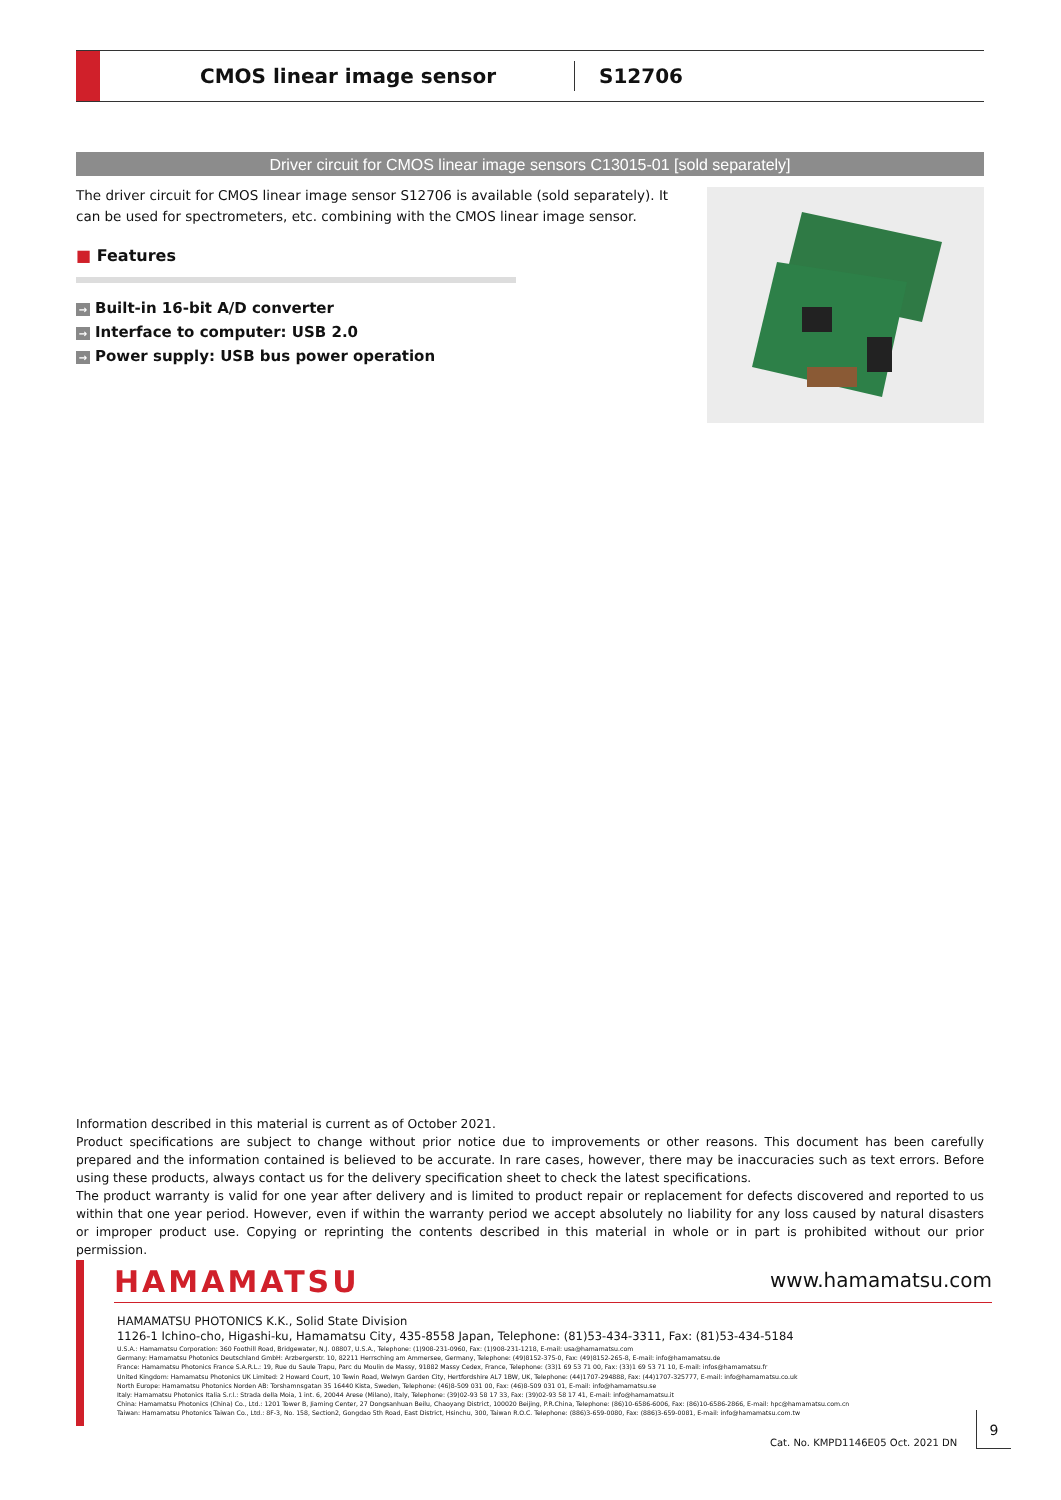CMOS linear image sensor
S12706
Driver circuit for CMOS linear image sensors C13015-01 [sold separately]
The driver circuit for CMOS linear image sensor S12706 is available (sold separately). It can be used for spectrometers, etc. combining with the CMOS linear image sensor.
■ Features
→ Built-in 16-bit A/D converter
→ Interface to computer: USB 2.0
→ Power supply: USB bus power operation
Information described in this material is current as of October 2021.
Product specifications are subject to change without prior notice due to improvements or other reasons. This document has been carefully prepared and the information contained is believed to be accurate. In rare cases, however, there may be inaccuracies such as text errors. Before using these products, always contact us for the delivery specification sheet to check the latest specifications.
The product warranty is valid for one year after delivery and is limited to product repair or replacement for defects discovered and reported to us within that one year period. However, even if within the warranty period we accept absolutely no liability for any loss caused by natural disasters or improper product use. Copying or reprinting the contents described in this material in whole or in part is prohibited without our prior permission.
HAMAMATSU www.hamamatsu.com
HAMAMATSU PHOTONICS K.K., Solid State Division
1126-1 Ichino-cho, Higashi-ku, Hamamatsu City, 435-8558 Japan, Telephone: (81)53-434-3311, Fax: (81)53-434-5184
U.S.A.: Hamamatsu Corporation: 360 Foothill Road, Bridgewater, N.J. 08807, U.S.A., Telephone: (1)908-231-0960, Fax: (1)908-231-1218, E-mail: usa@hamamatsu.com
Germany: Hamamatsu Photonics Deutschland GmbH: Arzbergerstr. 10, 82211 Herrsching am Ammersee, Germany, Telephone: (49)8152-375-0, Fax: (49)8152-265-8, E-mail: info@hamamatsu.de
France: Hamamatsu Photonics France S.A.R.L.: 19, Rue du Saule Trapu, Parc du Moulin de Massy, 91882 Massy Cedex, France, Telephone: (33)1 69 53 71 00, Fax: (33)1 69 53 71 10, E-mail: infos@hamamatsu.fr
United Kingdom: Hamamatsu Photonics UK Limited: 2 Howard Court, 10 Tewin Road, Welwyn Garden City, Hertfordshire AL7 1BW, UK, Telephone: (44)1707-294888, Fax: (44)1707-325777, E-mail: info@hamamatsu.co.uk
North Europe: Hamamatsu Photonics Norden AB: Torshamnsgatan 35 16440 Kista, Sweden, Telephone: (46)8-509 031 00, Fax: (46)8-509 031 01, E-mail: info@hamamatsu.se
Italy: Hamamatsu Photonics Italia S.r.l.: Strada della Moia, 1 int. 6, 20044 Arese (Milano), Italy, Telephone: (39)02-93 58 17 33, Fax: (39)02-93 58 17 41, E-mail: info@hamamatsu.it
China: Hamamatsu Photonics (China) Co., Ltd.: 1201 Tower B, Jiaming Center, 27 Dongsanhuan Beilu, Chaoyang District, 100020 Beijing, P.R.China, Telephone: (86)10-6586-6006, Fax: (86)10-6586-2866, E-mail: hpc@hamamatsu.com.cn
Taiwan: Hamamatsu Photonics Taiwan Co., Ltd.: 8F-3, No. 158, Section2, Gongdao 5th Road, East District, Hsinchu, 300, Taiwan R.O.C. Telephone: (886)3-659-0080, Fax: (886)3-659-0081, E-mail: info@hamamatsu.com.tw
Cat. No. KMPD1146E05 Oct. 2021 DN
9